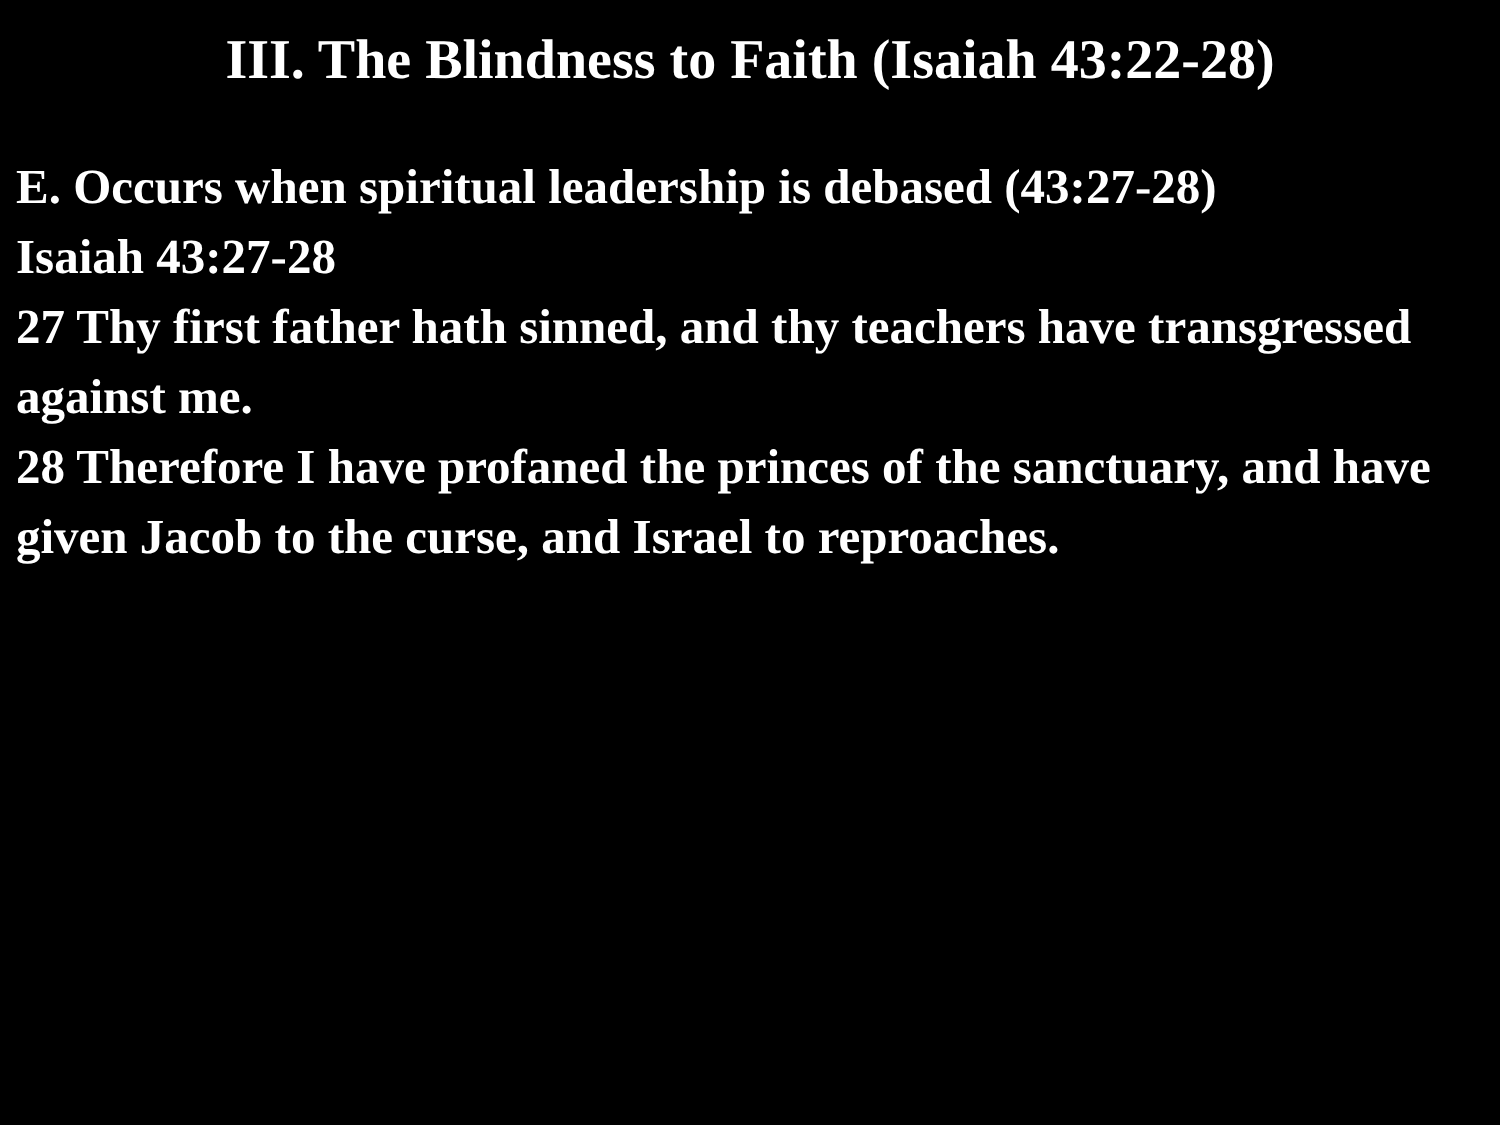III. The Blindness to Faith (Isaiah 43:22-28)
E. Occurs when spiritual leadership is debased (43:27-28)
Isaiah 43:27-28
27 Thy first father hath sinned, and thy teachers have transgressed against me.
28 Therefore I have profaned the princes of the sanctuary, and have given Jacob to the curse, and Israel to reproaches.